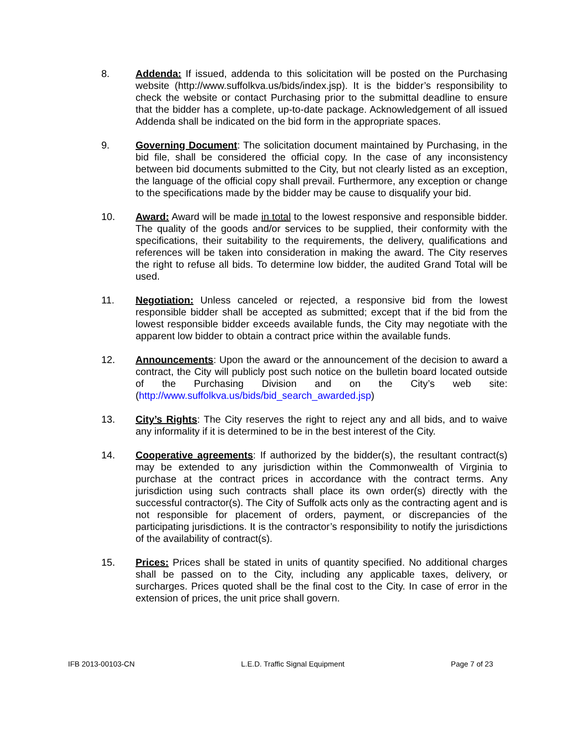8. Addenda: If issued, addenda to this solicitation will be posted on the Purchasing website (http://www.suffolkva.us/bids/index.jsp). It is the bidder’s responsibility to check the website or contact Purchasing prior to the submittal deadline to ensure that the bidder has a complete, up-to-date package. Acknowledgement of all issued Addenda shall be indicated on the bid form in the appropriate spaces.
9. Governing Document: The solicitation document maintained by Purchasing, in the bid file, shall be considered the official copy. In the case of any inconsistency between bid documents submitted to the City, but not clearly listed as an exception, the language of the official copy shall prevail. Furthermore, any exception or change to the specifications made by the bidder may be cause to disqualify your bid.
10. Award: Award will be made in total to the lowest responsive and responsible bidder. The quality of the goods and/or services to be supplied, their conformity with the specifications, their suitability to the requirements, the delivery, qualifications and references will be taken into consideration in making the award. The City reserves the right to refuse all bids. To determine low bidder, the audited Grand Total will be used.
11. Negotiation: Unless canceled or rejected, a responsive bid from the lowest responsible bidder shall be accepted as submitted; except that if the bid from the lowest responsible bidder exceeds available funds, the City may negotiate with the apparent low bidder to obtain a contract price within the available funds.
12. Announcements: Upon the award or the announcement of the decision to award a contract, the City will publicly post such notice on the bulletin board located outside of the Purchasing Division and on the City’s web site: (http://www.suffolkva.us/bids/bid_search_awarded.jsp)
13. City’s Rights: The City reserves the right to reject any and all bids, and to waive any informality if it is determined to be in the best interest of the City.
14. Cooperative agreements: If authorized by the bidder(s), the resultant contract(s) may be extended to any jurisdiction within the Commonwealth of Virginia to purchase at the contract prices in accordance with the contract terms. Any jurisdiction using such contracts shall place its own order(s) directly with the successful contractor(s). The City of Suffolk acts only as the contracting agent and is not responsible for placement of orders, payment, or discrepancies of the participating jurisdictions. It is the contractor’s responsibility to notify the jurisdictions of the availability of contract(s).
15. Prices: Prices shall be stated in units of quantity specified. No additional charges shall be passed on to the City, including any applicable taxes, delivery, or surcharges. Prices quoted shall be the final cost to the City. In case of error in the extension of prices, the unit price shall govern.
IFB 2013-00103-CN L.E.D. Traffic Signal Equipment Page 7 of 23